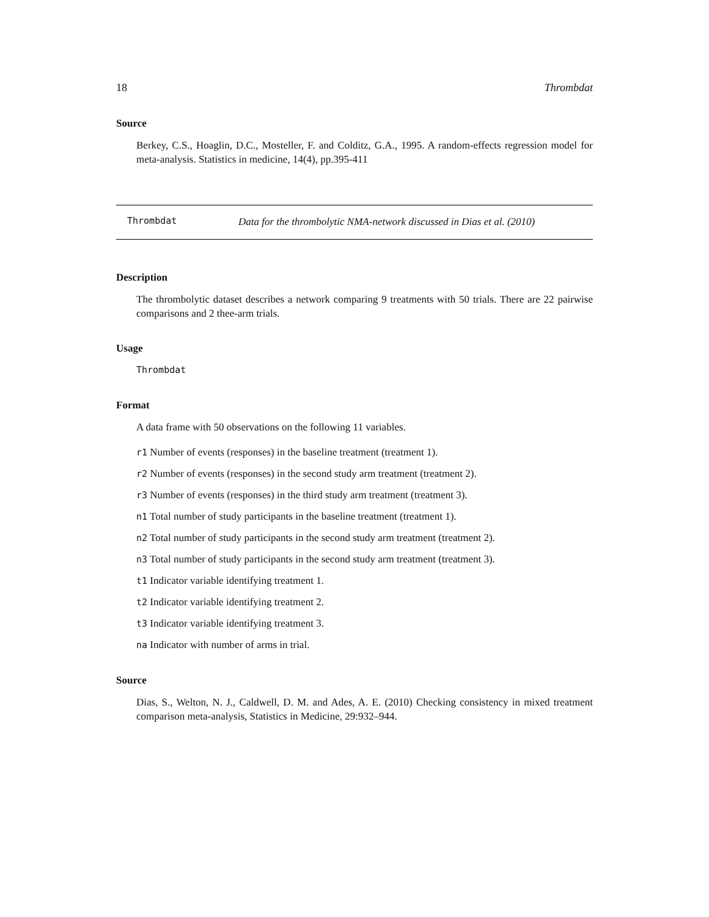18 Thrombdat
Source
Berkey, C.S., Hoaglin, D.C., Mosteller, F. and Colditz, G.A., 1995. A random-effects regression model for meta-analysis. Statistics in medicine, 14(4), pp.395-411
Thrombdat
Data for the thrombolytic NMA-network discussed in Dias et al. (2010)
Description
The thrombolytic dataset describes a network comparing 9 treatments with 50 trials. There are 22 pairwise comparisons and 2 thee-arm trials.
Usage
Thrombdat
Format
A data frame with 50 observations on the following 11 variables.
r1 Number of events (responses) in the baseline treatment (treatment 1).
r2 Number of events (responses) in the second study arm treatment (treatment 2).
r3 Number of events (responses) in the third study arm treatment (treatment 3).
n1 Total number of study participants in the baseline treatment (treatment 1).
n2 Total number of study participants in the second study arm treatment (treatment 2).
n3 Total number of study participants in the second study arm treatment (treatment 3).
t1 Indicator variable identifying treatment 1.
t2 Indicator variable identifying treatment 2.
t3 Indicator variable identifying treatment 3.
na Indicator with number of arms in trial.
Source
Dias, S., Welton, N. J., Caldwell, D. M. and Ades, A. E. (2010) Checking consistency in mixed treatment comparison meta-analysis, Statistics in Medicine, 29:932–944.